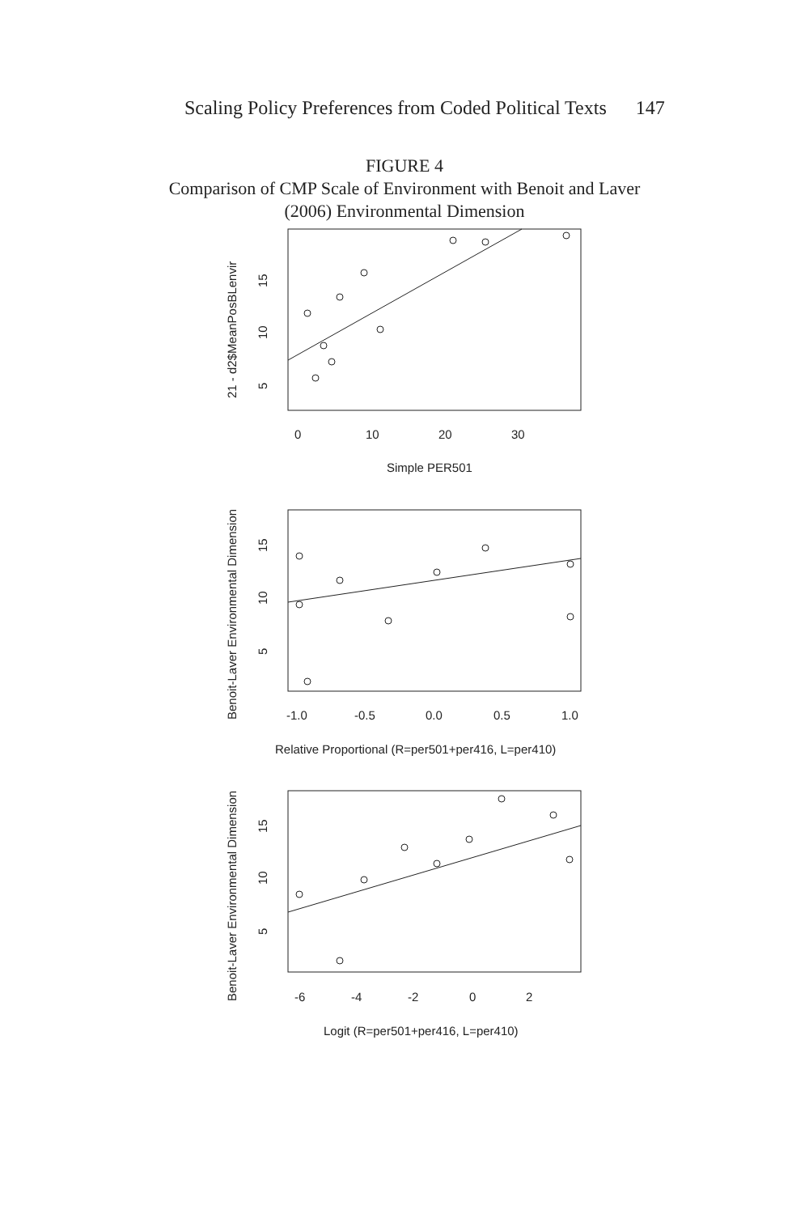Scaling Policy Preferences from Coded Political Texts 147
FIGURE 4
Comparison of CMP Scale of Environment with Benoit and Laver
(2006) Environmental Dimension
0
10
20
30
Simple PER501
-1.0
-0.5
0.0
0.5
1.0
Relative Proportional (R=per501+per416, L=per410)
-6
-4
-2
0
2
Logit (R=per501+per416, L=per410)
5
10
15
21 - d2$MeanPosBLenvir
5
10
15
Benoit-Laver Environmental Dimension
5
10
15
Benoit-Laver Environmental Dimension